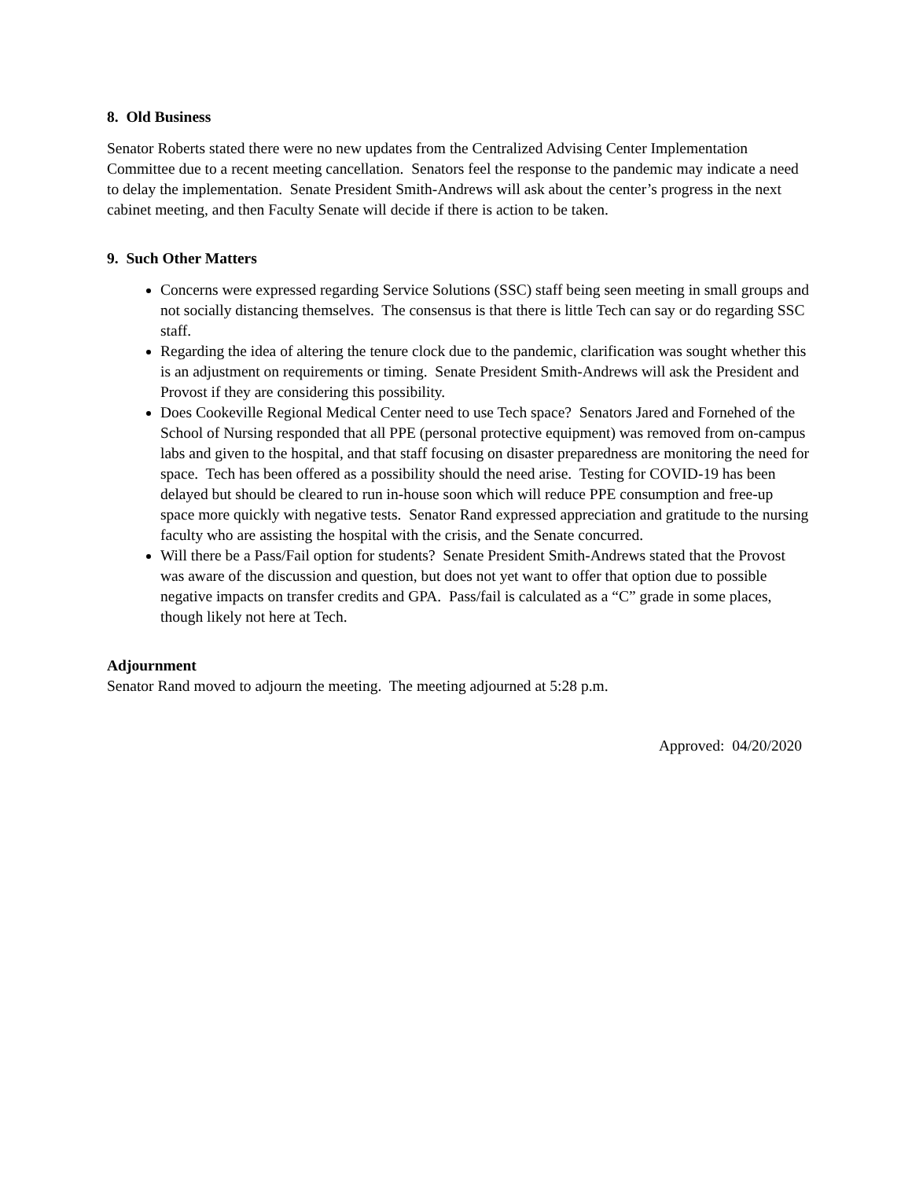8. Old Business
Senator Roberts stated there were no new updates from the Centralized Advising Center Implementation Committee due to a recent meeting cancellation. Senators feel the response to the pandemic may indicate a need to delay the implementation. Senate President Smith-Andrews will ask about the center’s progress in the next cabinet meeting, and then Faculty Senate will decide if there is action to be taken.
9. Such Other Matters
Concerns were expressed regarding Service Solutions (SSC) staff being seen meeting in small groups and not socially distancing themselves. The consensus is that there is little Tech can say or do regarding SSC staff.
Regarding the idea of altering the tenure clock due to the pandemic, clarification was sought whether this is an adjustment on requirements or timing. Senate President Smith-Andrews will ask the President and Provost if they are considering this possibility.
Does Cookeville Regional Medical Center need to use Tech space? Senators Jared and Fornehed of the School of Nursing responded that all PPE (personal protective equipment) was removed from on-campus labs and given to the hospital, and that staff focusing on disaster preparedness are monitoring the need for space. Tech has been offered as a possibility should the need arise. Testing for COVID-19 has been delayed but should be cleared to run in-house soon which will reduce PPE consumption and free-up space more quickly with negative tests. Senator Rand expressed appreciation and gratitude to the nursing faculty who are assisting the hospital with the crisis, and the Senate concurred.
Will there be a Pass/Fail option for students? Senate President Smith-Andrews stated that the Provost was aware of the discussion and question, but does not yet want to offer that option due to possible negative impacts on transfer credits and GPA. Pass/fail is calculated as a “C” grade in some places, though likely not here at Tech.
Adjournment
Senator Rand moved to adjourn the meeting. The meeting adjourned at 5:28 p.m.
Approved: 04/20/2020